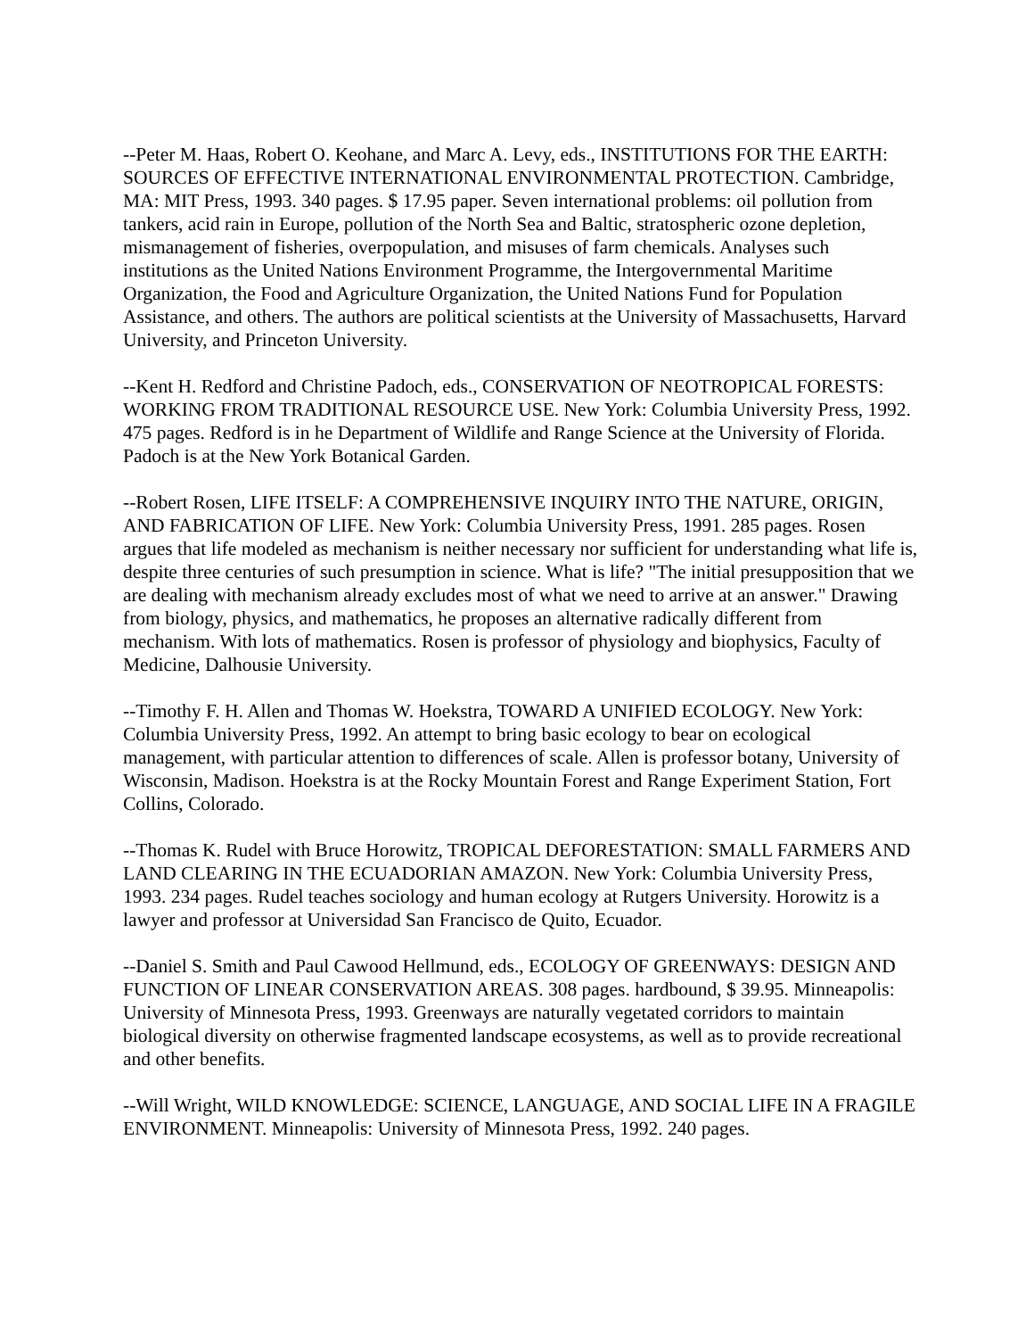--Peter M. Haas, Robert O. Keohane, and Marc A. Levy, eds., INSTITUTIONS FOR THE EARTH: SOURCES OF EFFECTIVE INTERNATIONAL ENVIRONMENTAL PROTECTION. Cambridge, MA: MIT Press, 1993. 340 pages. $ 17.95 paper. Seven international problems: oil pollution from tankers, acid rain in Europe, pollution of the North Sea and Baltic, stratospheric ozone depletion, mismanagement of fisheries, overpopulation, and misuses of farm chemicals. Analyses such institutions as the United Nations Environment Programme, the Intergovernmental Maritime Organization, the Food and Agriculture Organization, the United Nations Fund for Population Assistance, and others. The authors are political scientists at the University of Massachusetts, Harvard University, and Princeton University.
--Kent H. Redford and Christine Padoch, eds., CONSERVATION OF NEOTROPICAL FORESTS: WORKING FROM TRADITIONAL RESOURCE USE. New York: Columbia University Press, 1992. 475 pages. Redford is in he Department of Wildlife and Range Science at the University of Florida. Padoch is at the New York Botanical Garden.
--Robert Rosen, LIFE ITSELF: A COMPREHENSIVE INQUIRY INTO THE NATURE, ORIGIN, AND FABRICATION OF LIFE. New York: Columbia University Press, 1991. 285 pages. Rosen argues that life modeled as mechanism is neither necessary nor sufficient for understanding what life is, despite three centuries of such presumption in science. What is life? "The initial presupposition that we are dealing with mechanism already excludes most of what we need to arrive at an answer." Drawing from biology, physics, and mathematics, he proposes an alternative radically different from mechanism. With lots of mathematics. Rosen is professor of physiology and biophysics, Faculty of Medicine, Dalhousie University.
--Timothy F. H. Allen and Thomas W. Hoekstra, TOWARD A UNIFIED ECOLOGY. New York: Columbia University Press, 1992. An attempt to bring basic ecology to bear on ecological management, with particular attention to differences of scale. Allen is professor botany, University of Wisconsin, Madison. Hoekstra is at the Rocky Mountain Forest and Range Experiment Station, Fort Collins, Colorado.
--Thomas K. Rudel with Bruce Horowitz, TROPICAL DEFORESTATION: SMALL FARMERS AND LAND CLEARING IN THE ECUADORIAN AMAZON. New York: Columbia University Press, 1993. 234 pages. Rudel teaches sociology and human ecology at Rutgers University. Horowitz is a lawyer and professor at Universidad San Francisco de Quito, Ecuador.
--Daniel S. Smith and Paul Cawood Hellmund, eds., ECOLOGY OF GREENWAYS: DESIGN AND FUNCTION OF LINEAR CONSERVATION AREAS. 308 pages. hardbound, $ 39.95. Minneapolis: University of Minnesota Press, 1993. Greenways are naturally vegetated corridors to maintain biological diversity on otherwise fragmented landscape ecosystems, as well as to provide recreational and other benefits.
--Will Wright, WILD KNOWLEDGE: SCIENCE, LANGUAGE, AND SOCIAL LIFE IN A FRAGILE ENVIRONMENT. Minneapolis: University of Minnesota Press, 1992. 240 pages.